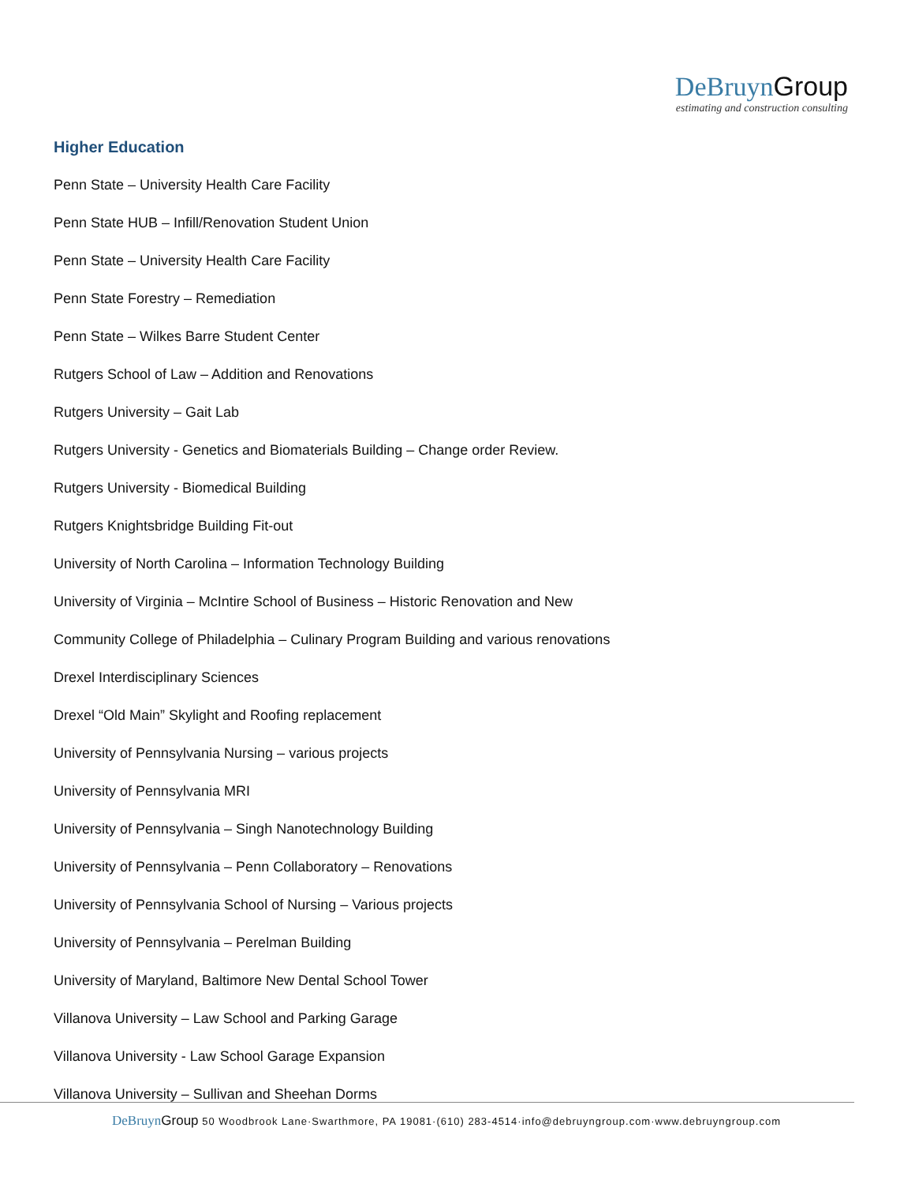DeBruyn Group
estimating and construction consulting
Higher Education
Penn State – University Health Care Facility
Penn State HUB – Infill/Renovation Student Union
Penn State – University Health Care Facility
Penn State Forestry – Remediation
Penn State – Wilkes Barre Student Center
Rutgers School of Law – Addition and Renovations
Rutgers University – Gait Lab
Rutgers University - Genetics and Biomaterials Building – Change order Review.
Rutgers University - Biomedical Building
Rutgers Knightsbridge Building Fit-out
University of North Carolina – Information Technology Building
University of Virginia – McIntire School of Business – Historic Renovation and New
Community College of Philadelphia – Culinary Program Building and various renovations
Drexel Interdisciplinary Sciences
Drexel “Old Main” Skylight and Roofing replacement
University of Pennsylvania Nursing – various projects
University of Pennsylvania MRI
University of Pennsylvania – Singh Nanotechnology Building
University of Pennsylvania – Penn Collaboratory – Renovations
University of Pennsylvania School of Nursing – Various projects
University of Pennsylvania – Perelman Building
University of Maryland, Baltimore New Dental School Tower
Villanova University – Law School and Parking Garage
Villanova University - Law School Garage Expansion
Villanova University – Sullivan and Sheehan Dorms
DeBruyn Group 50 Woodbrook Lane·Swarthmore, PA 19081·(610) 283-4514·info@debruyngroup.com·www.debruyngroup.com